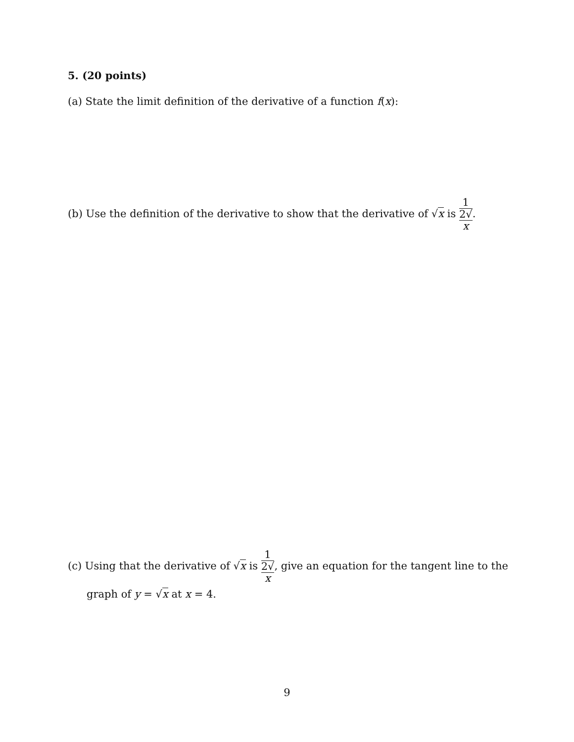5. (20 points)
(a) State the limit definition of the derivative of a function f(x):
(b) Use the definition of the derivative to show that the derivative of √x is 1 2√
x.
(c) Using that the derivative of √x is 1 2√
x, give an equation for the tangent line to the
graph of y = √x at x = 4.
9